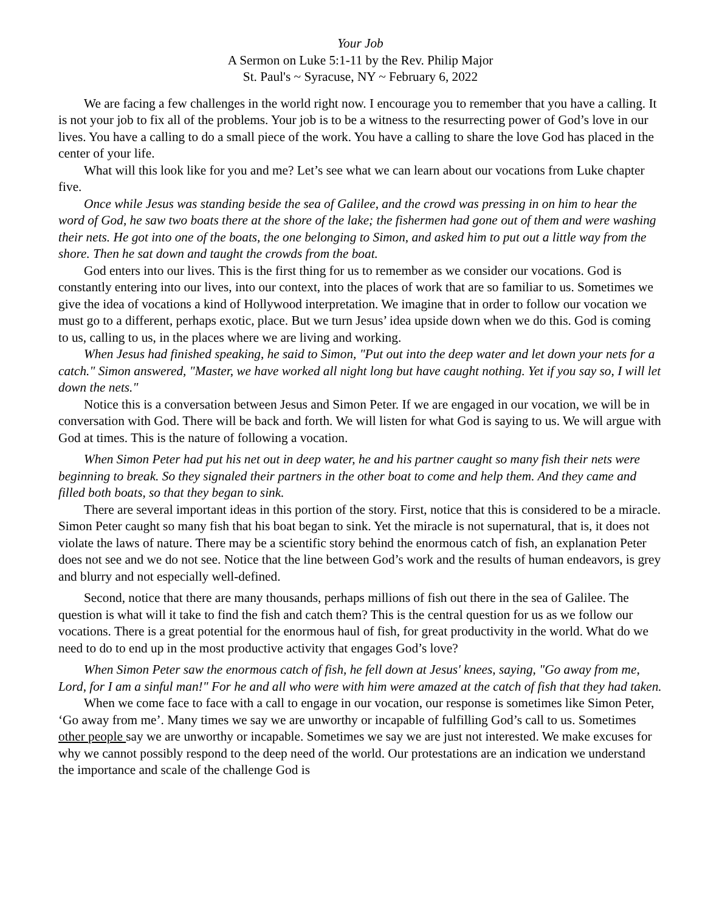Your Job
A Sermon on Luke 5:1-11 by the Rev. Philip Major
St. Paul's ~ Syracuse, NY ~ February 6, 2022
We are facing a few challenges in the world right now. I encourage you to remember that you have a calling. It is not your job to fix all of the problems. Your job is to be a witness to the resurrecting power of God’s love in our lives. You have a calling to do a small piece of the work. You have a calling to share the love God has placed in the center of your life.
What will this look like for you and me? Let’s see what we can learn about our vocations from Luke chapter five.
Once while Jesus was standing beside the sea of Galilee, and the crowd was pressing in on him to hear the word of God, he saw two boats there at the shore of the lake; the fishermen had gone out of them and were washing their nets. He got into one of the boats, the one belonging to Simon, and asked him to put out a little way from the shore. Then he sat down and taught the crowds from the boat.
God enters into our lives. This is the first thing for us to remember as we consider our vocations. God is constantly entering into our lives, into our context, into the places of work that are so familiar to us. Sometimes we give the idea of vocations a kind of Hollywood interpretation. We imagine that in order to follow our vocation we must go to a different, perhaps exotic, place. But we turn Jesus’ idea upside down when we do this. God is coming to us, calling to us, in the places where we are living and working.
When Jesus had finished speaking, he said to Simon, "Put out into the deep water and let down your nets for a catch." Simon answered, "Master, we have worked all night long but have caught nothing. Yet if you say so, I will let down the nets."
Notice this is a conversation between Jesus and Simon Peter. If we are engaged in our vocation, we will be in conversation with God. There will be back and forth. We will listen for what God is saying to us. We will argue with God at times. This is the nature of following a vocation.
When Simon Peter had put his net out in deep water, he and his partner caught so many fish their nets were beginning to break. So they signaled their partners in the other boat to come and help them. And they came and filled both boats, so that they began to sink.
There are several important ideas in this portion of the story. First, notice that this is considered to be a miracle. Simon Peter caught so many fish that his boat began to sink. Yet the miracle is not supernatural, that is, it does not violate the laws of nature. There may be a scientific story behind the enormous catch of fish, an explanation Peter does not see and we do not see. Notice that the line between God’s work and the results of human endeavors, is grey and blurry and not especially well-defined.
Second, notice that there are many thousands, perhaps millions of fish out there in the sea of Galilee. The question is what will it take to find the fish and catch them? This is the central question for us as we follow our vocations. There is a great potential for the enormous haul of fish, for great productivity in the world. What do we need to do to end up in the most productive activity that engages God’s love?
When Simon Peter saw the enormous catch of fish, he fell down at Jesus' knees, saying, "Go away from me, Lord, for I am a sinful man!" For he and all who were with him were amazed at the catch of fish that they had taken.
When we come face to face with a call to engage in our vocation, our response is sometimes like Simon Peter, ‘Go away from me’. Many times we say we are unworthy or incapable of fulfilling God’s call to us. Sometimes other people say we are unworthy or incapable. Sometimes we say we are just not interested. We make excuses for why we cannot possibly respond to the deep need of the world. Our protestations are an indication we understand the importance and scale of the challenge God is